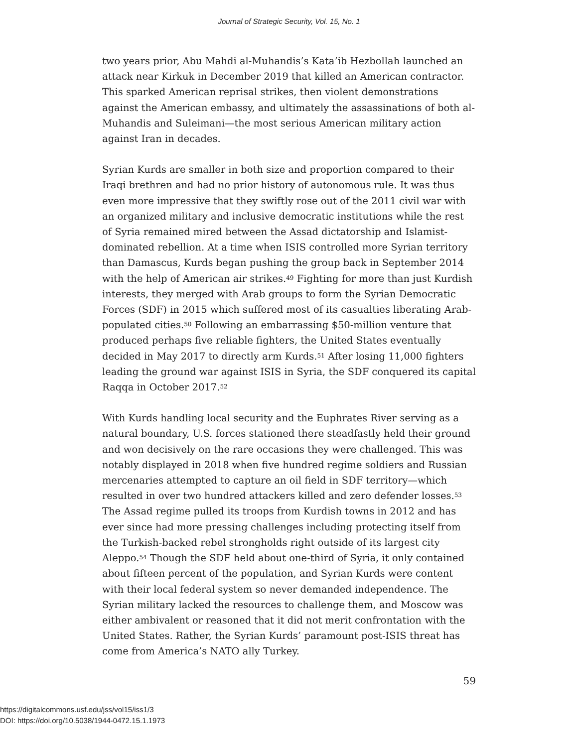Journal of Strategic Security, Vol. 15, No. 1
two years prior, Abu Mahdi al-Muhandis’s Kata’ib Hezbollah launched an attack near Kirkuk in December 2019 that killed an American contractor. This sparked American reprisal strikes, then violent demonstrations against the American embassy, and ultimately the assassinations of both al-Muhandis and Suleimani—the most serious American military action against Iran in decades.
Syrian Kurds are smaller in both size and proportion compared to their Iraqi brethren and had no prior history of autonomous rule. It was thus even more impressive that they swiftly rose out of the 2011 civil war with an organized military and inclusive democratic institutions while the rest of Syria remained mired between the Assad dictatorship and Islamist-dominated rebellion. At a time when ISIS controlled more Syrian territory than Damascus, Kurds began pushing the group back in September 2014 with the help of American air strikes.<sup>49</sup> Fighting for more than just Kurdish interests, they merged with Arab groups to form the Syrian Democratic Forces (SDF) in 2015 which suffered most of its casualties liberating Arab-populated cities.<sup>50</sup> Following an embarrassing $50-million venture that produced perhaps five reliable fighters, the United States eventually decided in May 2017 to directly arm Kurds.<sup>51</sup> After losing 11,000 fighters leading the ground war against ISIS in Syria, the SDF conquered its capital Raqqa in October 2017.<sup>52</sup>
With Kurds handling local security and the Euphrates River serving as a natural boundary, U.S. forces stationed there steadfastly held their ground and won decisively on the rare occasions they were challenged. This was notably displayed in 2018 when five hundred regime soldiers and Russian mercenaries attempted to capture an oil field in SDF territory—which resulted in over two hundred attackers killed and zero defender losses.<sup>53</sup> The Assad regime pulled its troops from Kurdish towns in 2012 and has ever since had more pressing challenges including protecting itself from the Turkish-backed rebel strongholds right outside of its largest city Aleppo.<sup>54</sup> Though the SDF held about one-third of Syria, it only contained about fifteen percent of the population, and Syrian Kurds were content with their local federal system so never demanded independence. The Syrian military lacked the resources to challenge them, and Moscow was either ambivalent or reasoned that it did not merit confrontation with the United States. Rather, the Syrian Kurds’ paramount post-ISIS threat has come from America’s NATO ally Turkey.
59
https://digitalcommons.usf.edu/jss/vol15/iss1/3
DOI: https://doi.org/10.5038/1944-0472.15.1.1973